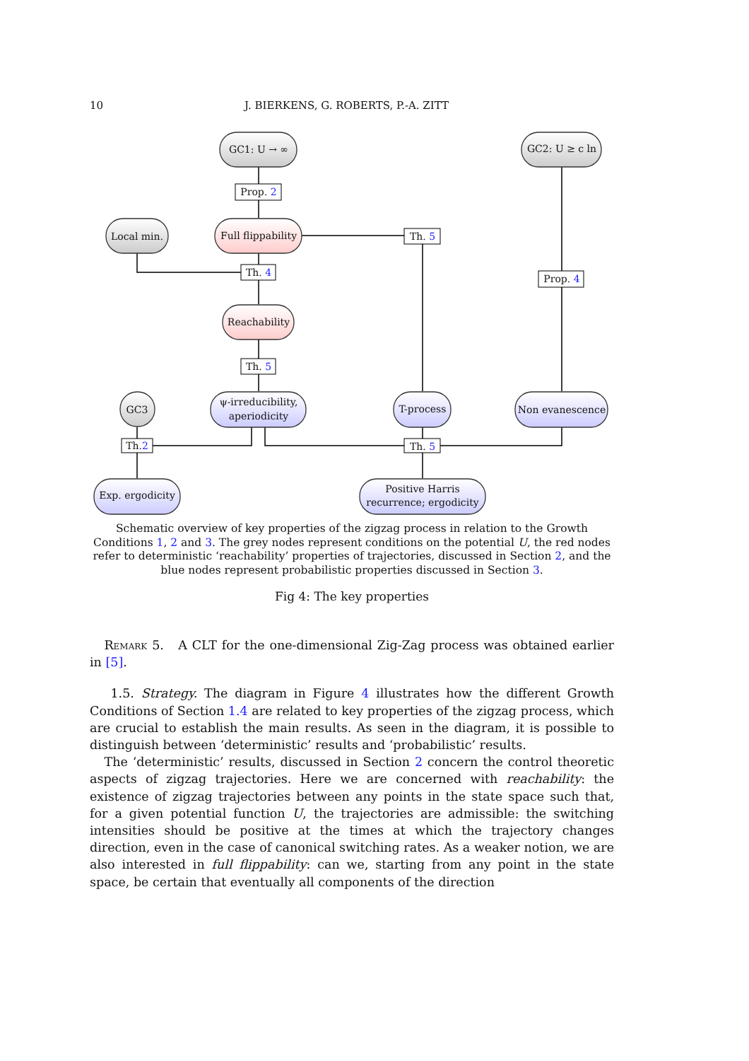10 J. BIERKENS, G. ROBERTS, P.-A. ZITT
GC1: U → ∞
GC2: U ≥ c ln
Local min.
GC3
Full flippability
Reachability
ψ-irreducibility,
aperiodicity
T-process
Non evanescence
Exp. ergodicity
Positive Harris
recurrence; ergodicity
Prop. 2
Th. 5
Th. 4
Prop. 4
Th. 5
Th.2
Th. 5
Schematic overview of key properties of the zigzag process in relation to the Growth Conditions 1, 2 and 3. The grey nodes represent conditions on the potential U, the red nodes refer to deterministic ‘reachability’ properties of trajectories, discussed in Section 2, and the blue nodes represent probabilistic properties discussed in Section 3.
Fig 4: The key properties
Remark 5. A CLT for the one-dimensional Zig-Zag process was obtained earlier in [5].
1.5. Strategy. The diagram in Figure 4 illustrates how the different Growth Conditions of Section 1.4 are related to key properties of the zigzag process, which are crucial to establish the main results. As seen in the diagram, it is possible to distinguish between ‘deterministic’ results and ‘probabilistic’ results.
The ‘deterministic’ results, discussed in Section 2 concern the control theoretic aspects of zigzag trajectories. Here we are concerned with reachability: the existence of zigzag trajectories between any points in the state space such that, for a given potential function U, the trajectories are admissible: the switching intensities should be positive at the times at which the trajectory changes direction, even in the case of canonical switching rates. As a weaker notion, we are also interested in full flippability: can we, starting from any point in the state space, be certain that eventually all components of the direction